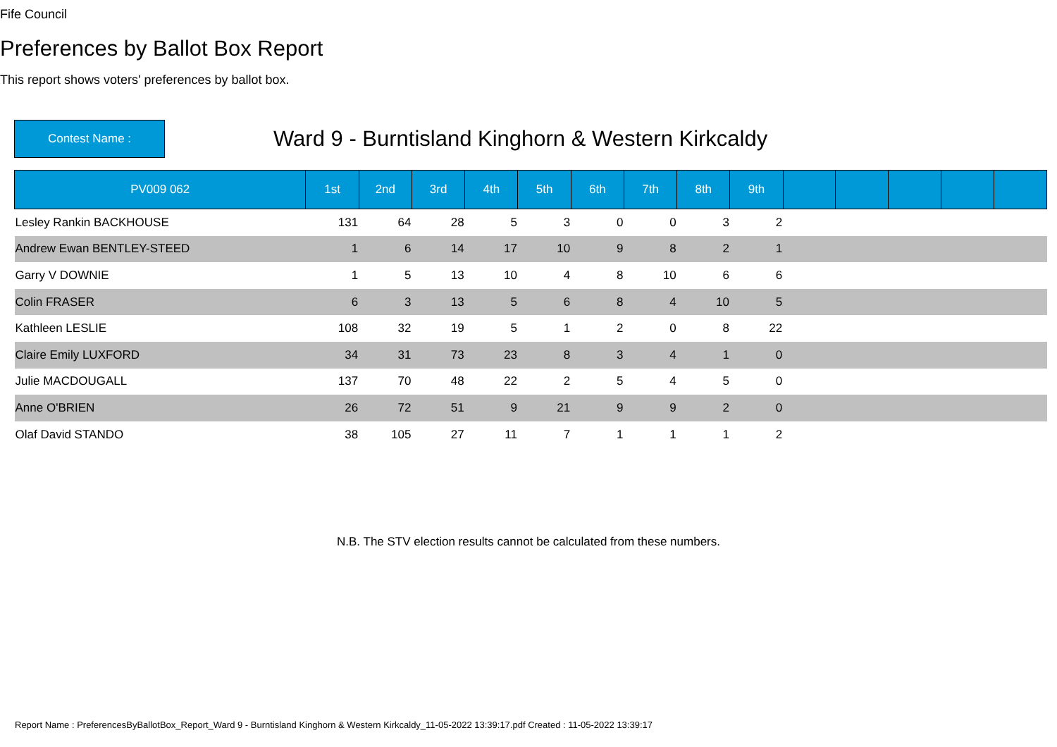Fife Council
Preferences by Ballot Box Report
This report shows voters' preferences by ballot box.
Contest Name :
Ward 9 - Burntisland Kinghorn & Western Kirkcaldy
| PV009 062 | 1st | 2nd | 3rd | 4th | 5th | 6th | 7th | 8th | 9th | | | | | |
| --- | --- | --- | --- | --- | --- | --- | --- | --- | --- | --- | --- | --- | --- | --- |
| Lesley Rankin BACKHOUSE | 131 | 64 | 28 | 5 | 3 | 0 | 0 | 3 | 2 | | | | | |
| Andrew Ewan BENTLEY-STEED | 1 | 6 | 14 | 17 | 10 | 9 | 8 | 2 | 1 | | | | | |
| Garry V DOWNIE | 1 | 5 | 13 | 10 | 4 | 8 | 10 | 6 | 6 | | | | | |
| Colin FRASER | 6 | 3 | 13 | 5 | 6 | 8 | 4 | 10 | 5 | | | | | |
| Kathleen LESLIE | 108 | 32 | 19 | 5 | 1 | 2 | 0 | 8 | 22 | | | | | |
| Claire Emily LUXFORD | 34 | 31 | 73 | 23 | 8 | 3 | 4 | 1 | 0 | | | | | |
| Julie MACDOUGALL | 137 | 70 | 48 | 22 | 2 | 5 | 4 | 5 | 0 | | | | | |
| Anne O'BRIEN | 26 | 72 | 51 | 9 | 21 | 9 | 9 | 2 | 0 | | | | | |
| Olaf David STANDO | 38 | 105 | 27 | 11 | 7 | 1 | 1 | 1 | 2 | | | | | |
N.B. The STV election results cannot be calculated from these numbers.
Report Name : PreferencesByBallotBox_Report_Ward 9 - Burntisland Kinghorn & Western Kirkcaldy_11-05-2022 13:39:17.pdf Created : 11-05-2022 13:39:17